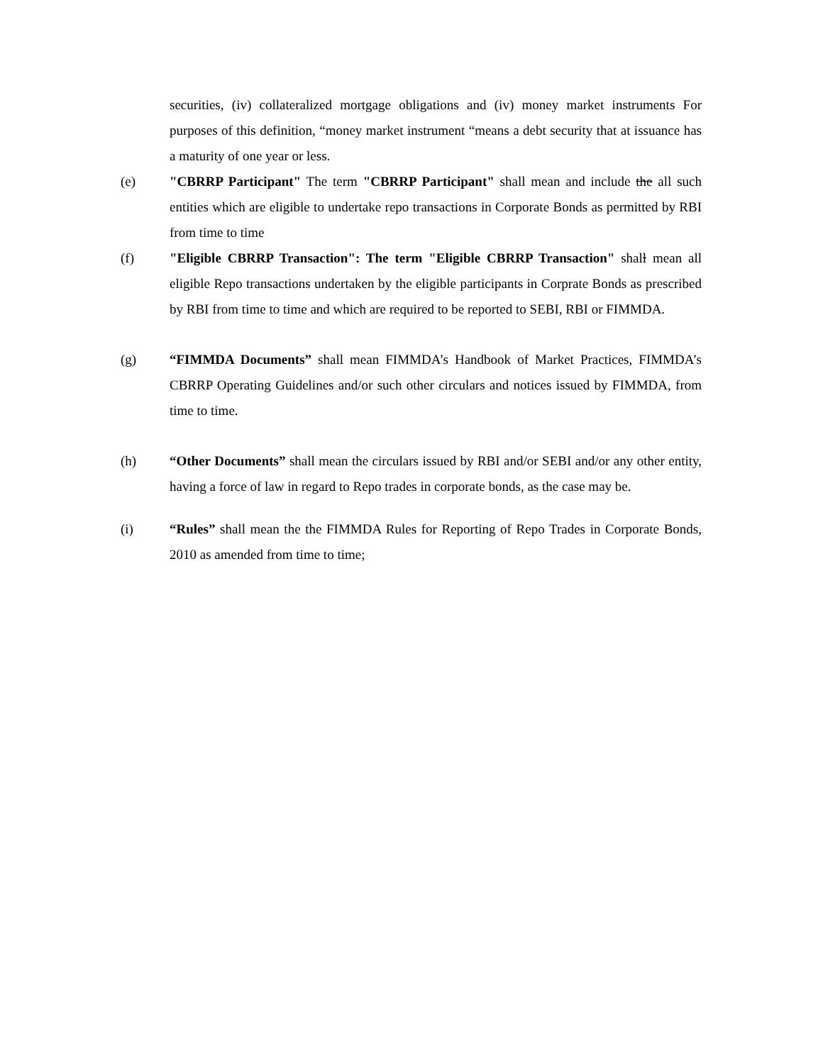securities, (iv) collateralized mortgage obligations and (iv) money market instruments For purposes of this definition, “money market instrument “means a debt security that at issuance has a maturity of one year or less.
(e) "CBRRP Participant" The term "CBRRP Participant" shall mean and include the all such entities which are eligible to undertake repo transactions in Corporate Bonds as permitted by RBI from time to time
(f) "Eligible CBRRP Transaction": The term "Eligible CBRRP Transaction" shall mean all eligible Repo transactions undertaken by the eligible participants in Corprate Bonds as prescribed by RBI from time to time and which are required to be reported to SEBI, RBI or FIMMDA.
(g) “FIMMDA Documents” shall mean FIMMDA’s Handbook of Market Practices, FIMMDA’s CBRRP Operating Guidelines and/or such other circulars and notices issued by FIMMDA, from time to time.
(h) “Other Documents” shall mean the circulars issued by RBI and/or SEBI and/or any other entity, having a force of law in regard to Repo trades in corporate bonds, as the case may be.
(i) “Rules” shall mean the the FIMMDA Rules for Reporting of Repo Trades in Corporate Bonds, 2010 as amended from time to time;